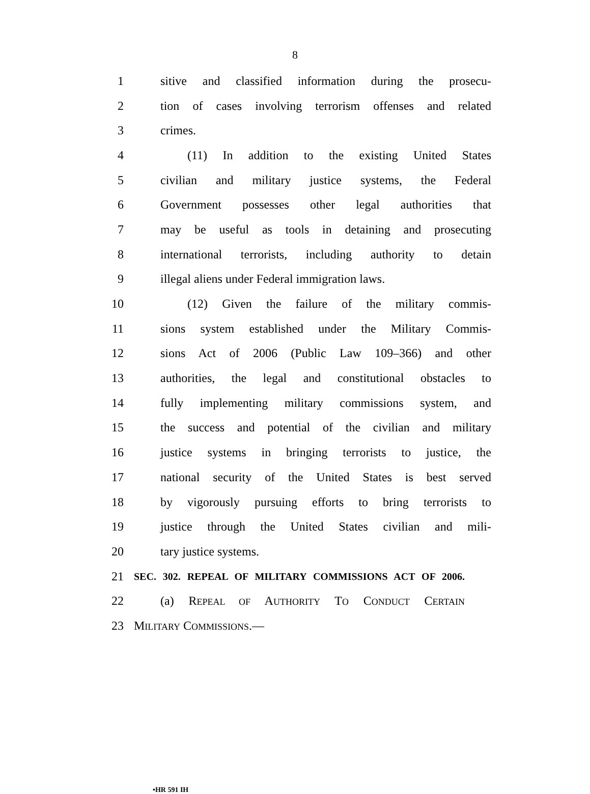8
1 sitive and classified information during the prosecu-
2 tion of cases involving terrorism offenses and related
3 crimes.
4 (11) In addition to the existing United States
5 civilian and military justice systems, the Federal
6 Government possesses other legal authorities that
7 may be useful as tools in detaining and prosecuting
8 international terrorists, including authority to detain
9 illegal aliens under Federal immigration laws.
10 (12) Given the failure of the military commis-
11 sions system established under the Military Commis-
12 sions Act of 2006 (Public Law 109–366) and other
13 authorities, the legal and constitutional obstacles to
14 fully implementing military commissions system, and
15 the success and potential of the civilian and military
16 justice systems in bringing terrorists to justice, the
17 national security of the United States is best served
18 by vigorously pursuing efforts to bring terrorists to
19 justice through the United States civilian and mili-
20 tary justice systems.
21 SEC. 302. REPEAL OF MILITARY COMMISSIONS ACT OF 2006.
22 (a) REPEAL OF AUTHORITY TO CONDUCT CERTAIN
23 MILITARY COMMISSIONS.—
•HR 591 IH